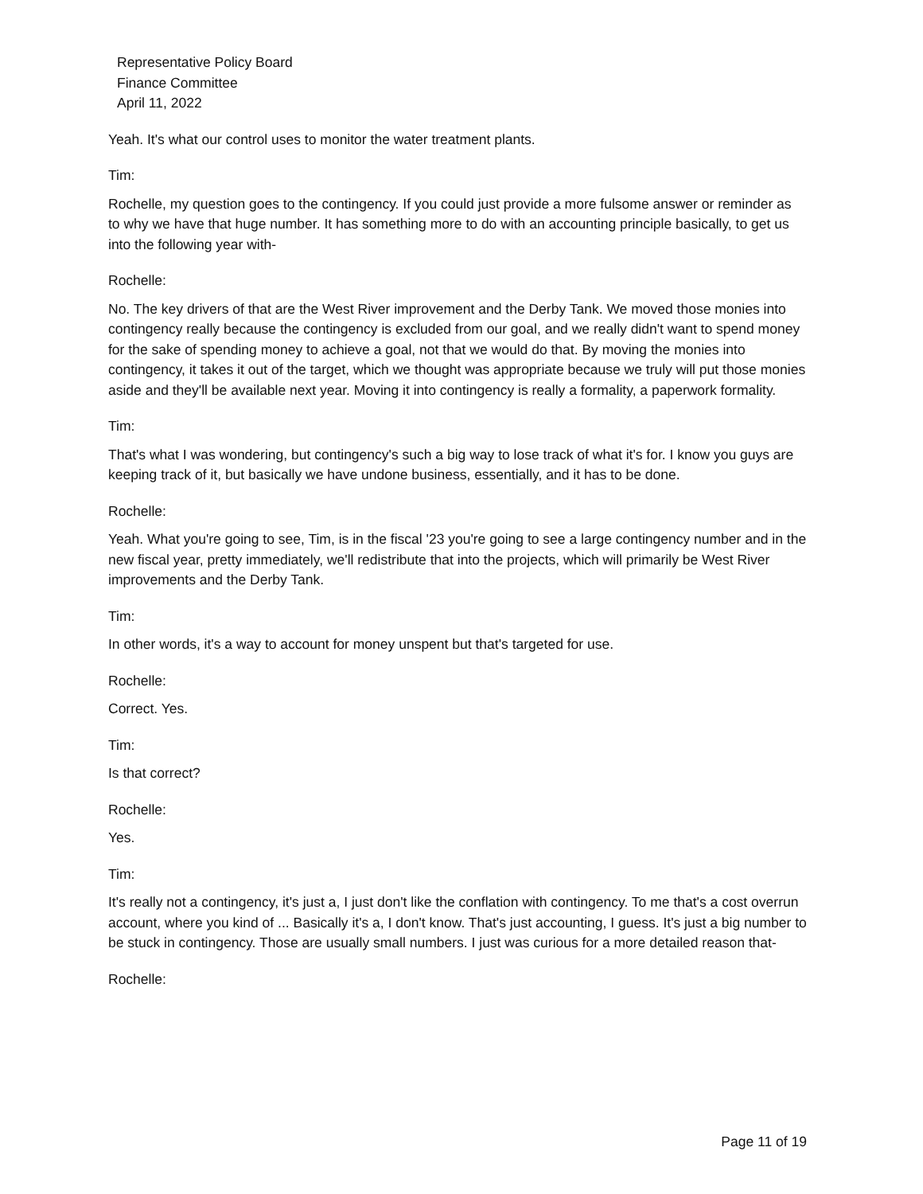Representative Policy Board
Finance Committee
April 11, 2022
Yeah. It's what our control uses to monitor the water treatment plants.
Tim:
Rochelle, my question goes to the contingency. If you could just provide a more fulsome answer or reminder as to why we have that huge number. It has something more to do with an accounting principle basically, to get us into the following year with-
Rochelle:
No. The key drivers of that are the West River improvement and the Derby Tank. We moved those monies into contingency really because the contingency is excluded from our goal, and we really didn't want to spend money for the sake of spending money to achieve a goal, not that we would do that. By moving the monies into contingency, it takes it out of the target, which we thought was appropriate because we truly will put those monies aside and they'll be available next year. Moving it into contingency is really a formality, a paperwork formality.
Tim:
That's what I was wondering, but contingency's such a big way to lose track of what it's for. I know you guys are keeping track of it, but basically we have undone business, essentially, and it has to be done.
Rochelle:
Yeah. What you're going to see, Tim, is in the fiscal '23 you're going to see a large contingency number and in the new fiscal year, pretty immediately, we'll redistribute that into the projects, which will primarily be West River improvements and the Derby Tank.
Tim:
In other words, it's a way to account for money unspent but that's targeted for use.
Rochelle:
Correct. Yes.
Tim:
Is that correct?
Rochelle:
Yes.
Tim:
It's really not a contingency, it's just a, I just don't like the conflation with contingency. To me that's a cost overrun account, where you kind of ... Basically it's a, I don't know. That's just accounting, I guess. It's just a big number to be stuck in contingency. Those are usually small numbers. I just was curious for a more detailed reason that-
Rochelle:
Page 11 of 19